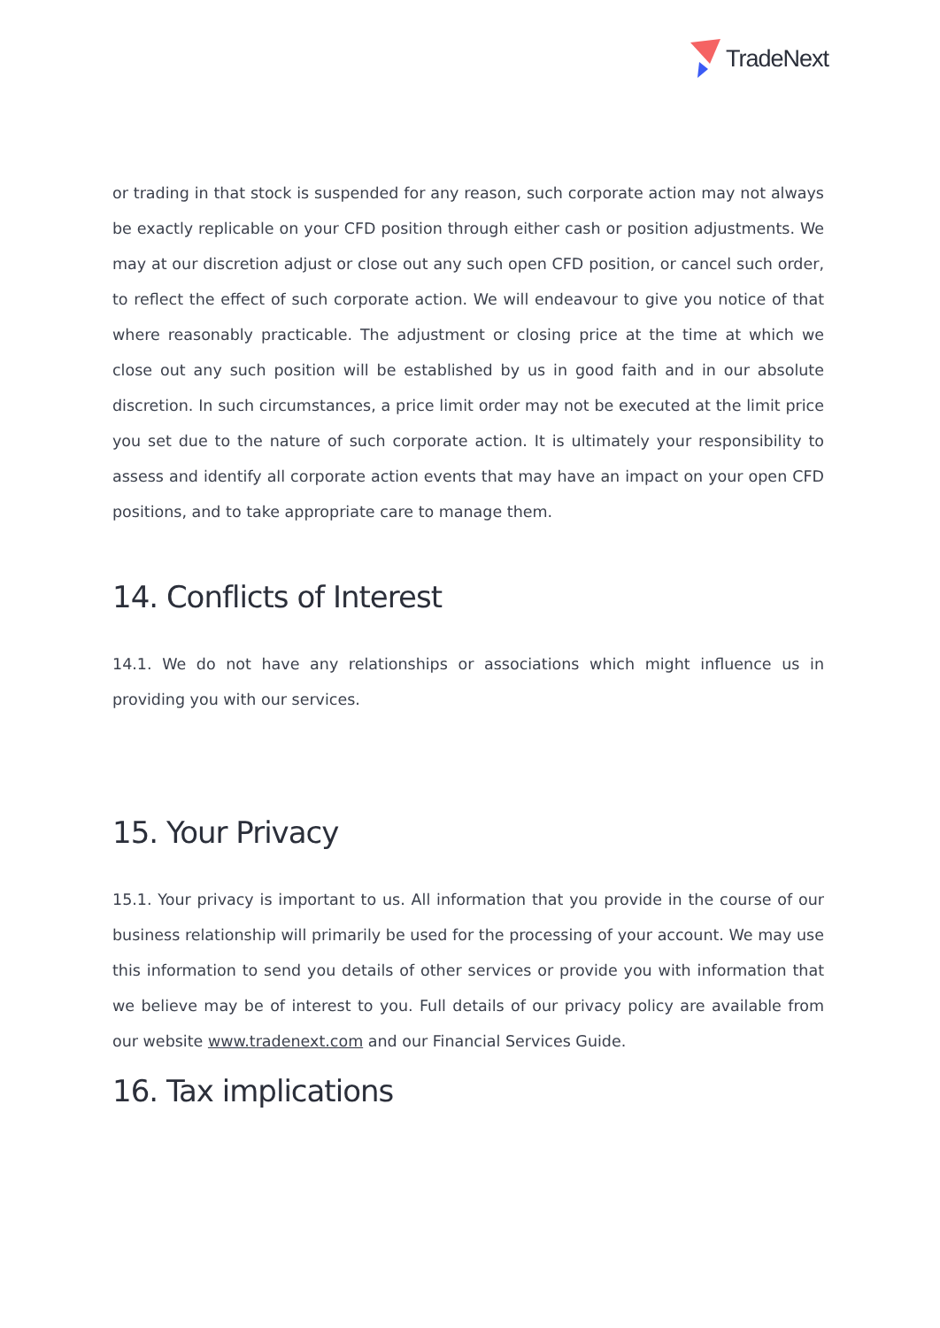TradeNext
or trading in that stock is suspended for any reason, such corporate action may not always be exactly replicable on your CFD position through either cash or position adjustments. We may at our discretion adjust or close out any such open CFD position, or cancel such order, to reflect the effect of such corporate action. We will endeavour to give you notice of that where reasonably practicable. The adjustment or closing price at the time at which we close out any such position will be established by us in good faith and in our absolute discretion. In such circumstances, a price limit order may not be executed at the limit price you set due to the nature of such corporate action. It is ultimately your responsibility to assess and identify all corporate action events that may have an impact on your open CFD positions, and to take appropriate care to manage them.
14. Conflicts of Interest
14.1. We do not have any relationships or associations which might influence us in providing you with our services.
15. Your Privacy
15.1. Your privacy is important to us. All information that you provide in the course of our business relationship will primarily be used for the processing of your account. We may use this information to send you details of other services or provide you with information that we believe may be of interest to you. Full details of our privacy policy are available from our website www.tradenext.com and our Financial Services Guide.
16. Tax implications